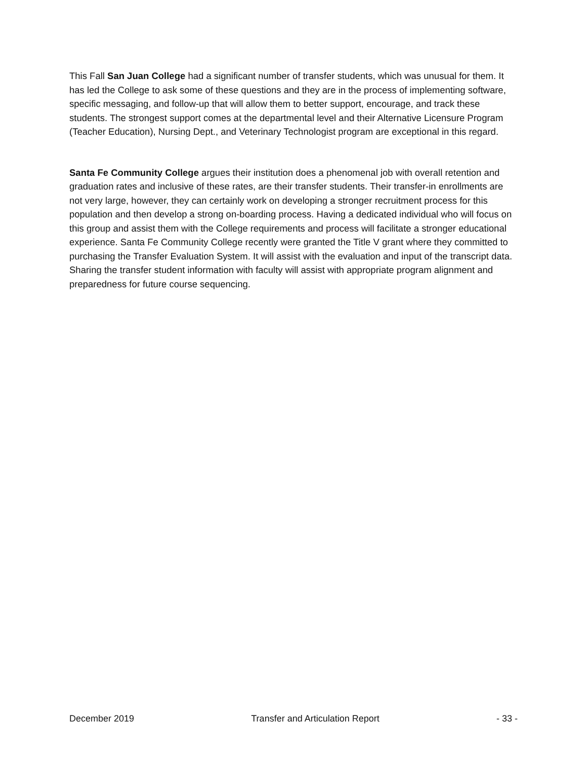This Fall San Juan College had a significant number of transfer students, which was unusual for them. It has led the College to ask some of these questions and they are in the process of implementing software, specific messaging, and follow-up that will allow them to better support, encourage, and track these students. The strongest support comes at the departmental level and their Alternative Licensure Program (Teacher Education), Nursing Dept., and Veterinary Technologist program are exceptional in this regard.
Santa Fe Community College argues their institution does a phenomenal job with overall retention and graduation rates and inclusive of these rates, are their transfer students. Their transfer-in enrollments are not very large, however, they can certainly work on developing a stronger recruitment process for this population and then develop a strong on-boarding process. Having a dedicated individual who will focus on this group and assist them with the College requirements and process will facilitate a stronger educational experience. Santa Fe Community College recently were granted the Title V grant where they committed to purchasing the Transfer Evaluation System. It will assist with the evaluation and input of the transcript data. Sharing the transfer student information with faculty will assist with appropriate program alignment and preparedness for future course sequencing.
December 2019 Transfer and Articulation Report - 33 -